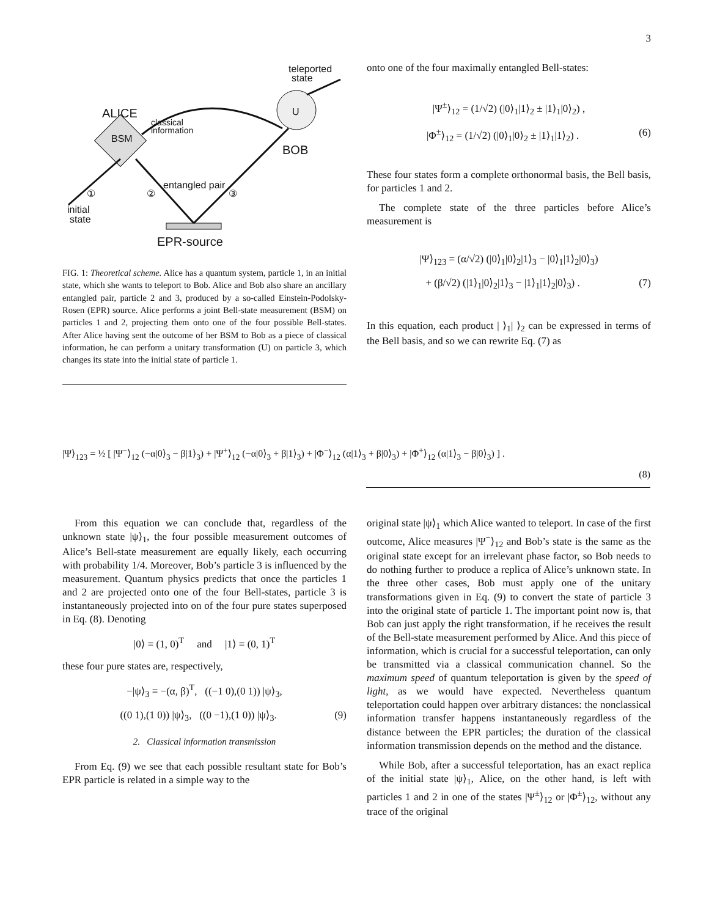3
teleported
state
ALICE
classical
information
BSM
U
BOB
entangled pair
①
②
③
initial
state
EPR-source
FIG. 1: Theoretical scheme. Alice has a quantum system, particle 1, in an initial state, which she wants to teleport to Bob. Alice and Bob also share an ancillary entangled pair, particle 2 and 3, produced by a so-called Einstein-Podolsky-Rosen (EPR) source. Alice performs a joint Bell-state measurement (BSM) on particles 1 and 2, projecting them onto one of the four possible Bell-states. After Alice having sent the outcome of her BSM to Bob as a piece of classical information, he can perform a unitary transformation (U) on particle 3, which changes its state into the initial state of particle 1.
onto one of the four maximally entangled Bell-states:
|Ψ<sup>±</sup>⟩<sub>12</sub> = (1/√2) (|0⟩<sub>1</sub>|1⟩<sub>2</sub> ± |1⟩<sub>1</sub>|0⟩<sub>2</sub>) ,
|Φ<sup>±</sup>⟩<sub>12</sub> = (1/√2) (|0⟩<sub>1</sub>|0⟩<sub>2</sub> ± |1⟩<sub>1</sub>|1⟩<sub>2</sub>) . (6)
These four states form a complete orthonormal basis, the Bell basis, for particles 1 and 2.
The complete state of the three particles before Alice’s measurement is
|Ψ⟩<sub>123</sub> = (α/√2) (|0⟩<sub>1</sub>|0⟩<sub>2</sub>|1⟩<sub>3</sub> − |0⟩<sub>1</sub>|1⟩<sub>2</sub>|0⟩<sub>3</sub>)
+ (β/√2) (|1⟩<sub>1</sub>|0⟩<sub>2</sub>|1⟩<sub>3</sub> − |1⟩<sub>1</sub>|1⟩<sub>2</sub>|0⟩<sub>3</sub>) . (7)
In this equation, each product | ⟩<sub>1</sub>| ⟩<sub>2</sub> can be expressed in terms of the Bell basis, and so we can rewrite Eq. (7) as
|Ψ⟩<sub>123</sub> = ½ [ |Ψ<sup>−</sup>⟩<sub>12</sub> (−α|0⟩<sub>3</sub> − β|1⟩<sub>3</sub>) + |Ψ<sup>+</sup>⟩<sub>12</sub> (−α|0⟩<sub>3</sub> + β|1⟩<sub>3</sub>) + |Φ<sup>−</sup>⟩<sub>12</sub> (α|1⟩<sub>3</sub> + β|0⟩<sub>3</sub>) + |Φ<sup>+</sup>⟩<sub>12</sub> (α|1⟩<sub>3</sub> − β|0⟩<sub>3</sub>) ] .
(8)
From this equation we can conclude that, regardless of the unknown state |ψ⟩<sub>1</sub>, the four possible measurement outcomes of Alice’s Bell-state measurement are equally likely, each occurring with probability 1/4. Moreover, Bob’s particle 3 is influenced by the measurement. Quantum physics predicts that once the particles 1 and 2 are projected onto one of the four Bell-states, particle 3 is instantaneously projected into on of the four pure states superposed in Eq. (8). Denoting
|0⟩ ≡ (1, 0)<sup>T</sup> and |1⟩ ≡ (0, 1)<sup>T</sup>
these four pure states are, respectively,
−|ψ⟩<sub>3</sub> ≡ −(α, β)<sup>T</sup>, ((−1 0),(0 1)) |ψ⟩<sub>3</sub>,
((0 1),(1 0)) |ψ⟩<sub>3</sub>, ((0 −1),(1 0)) |ψ⟩<sub>3</sub>. (9)
2. Classical information transmission
From Eq. (9) we see that each possible resultant state for Bob’s EPR particle is related in a simple way to the
original state |ψ⟩<sub>1</sub> which Alice wanted to teleport. In case of the first outcome, Alice measures |Ψ<sup>−</sup>⟩<sub>12</sub> and Bob’s state is the same as the original state except for an irrelevant phase factor, so Bob needs to do nothing further to produce a replica of Alice’s unknown state. In the three other cases, Bob must apply one of the unitary transformations given in Eq. (9) to convert the state of particle 3 into the original state of particle 1. The important point now is, that Bob can just apply the right transformation, if he receives the result of the Bell-state measurement performed by Alice. And this piece of information, which is crucial for a successful teleportation, can only be transmitted via a classical communication channel. So the maximum speed of quantum teleportation is given by the speed of light, as we would have expected. Nevertheless quantum teleportation could happen over arbitrary distances: the nonclassical information transfer happens instantaneously regardless of the distance between the EPR particles; the duration of the classical information transmission depends on the method and the distance.
While Bob, after a successful teleportation, has an exact replica of the initial state |ψ⟩<sub>1</sub>, Alice, on the other hand, is left with particles 1 and 2 in one of the states |Ψ<sup>±</sup>⟩<sub>12</sub> or |Φ<sup>±</sup>⟩<sub>12</sub>, without any trace of the original